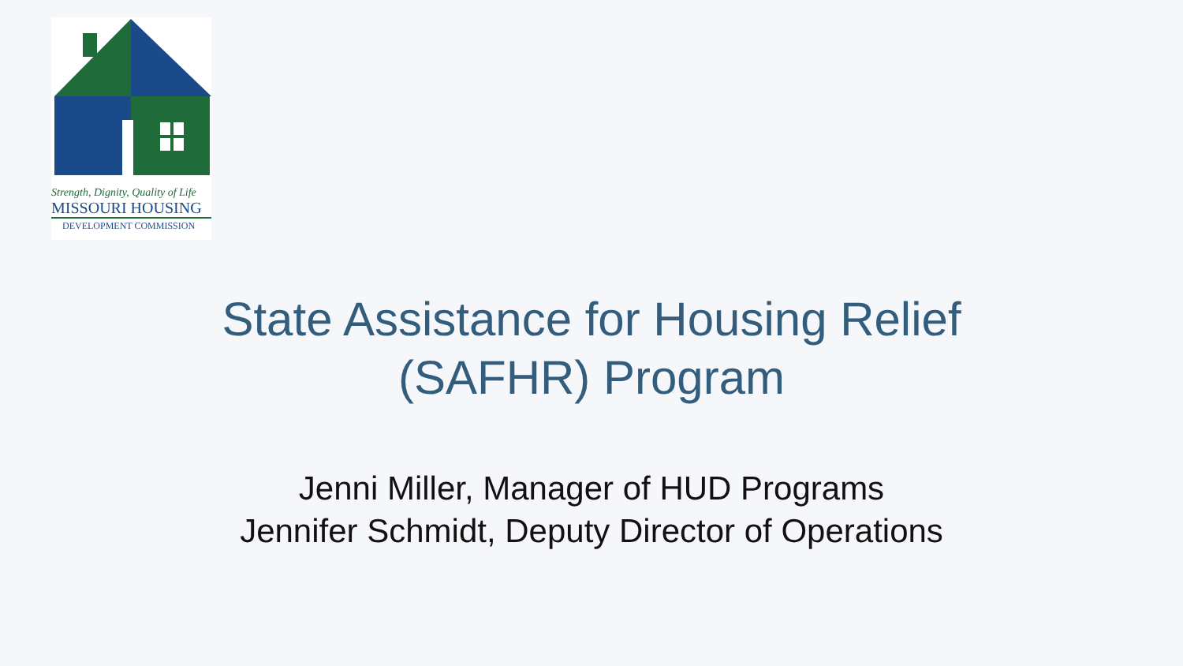Strength, Dignity, Quality of Life
MISSOURI HOUSING
DEVELOPMENT COMMISSION
State Assistance for Housing Relief
(SAFHR) Program
Jenni Miller, Manager of HUD Programs
Jennifer Schmidt, Deputy Director of Operations